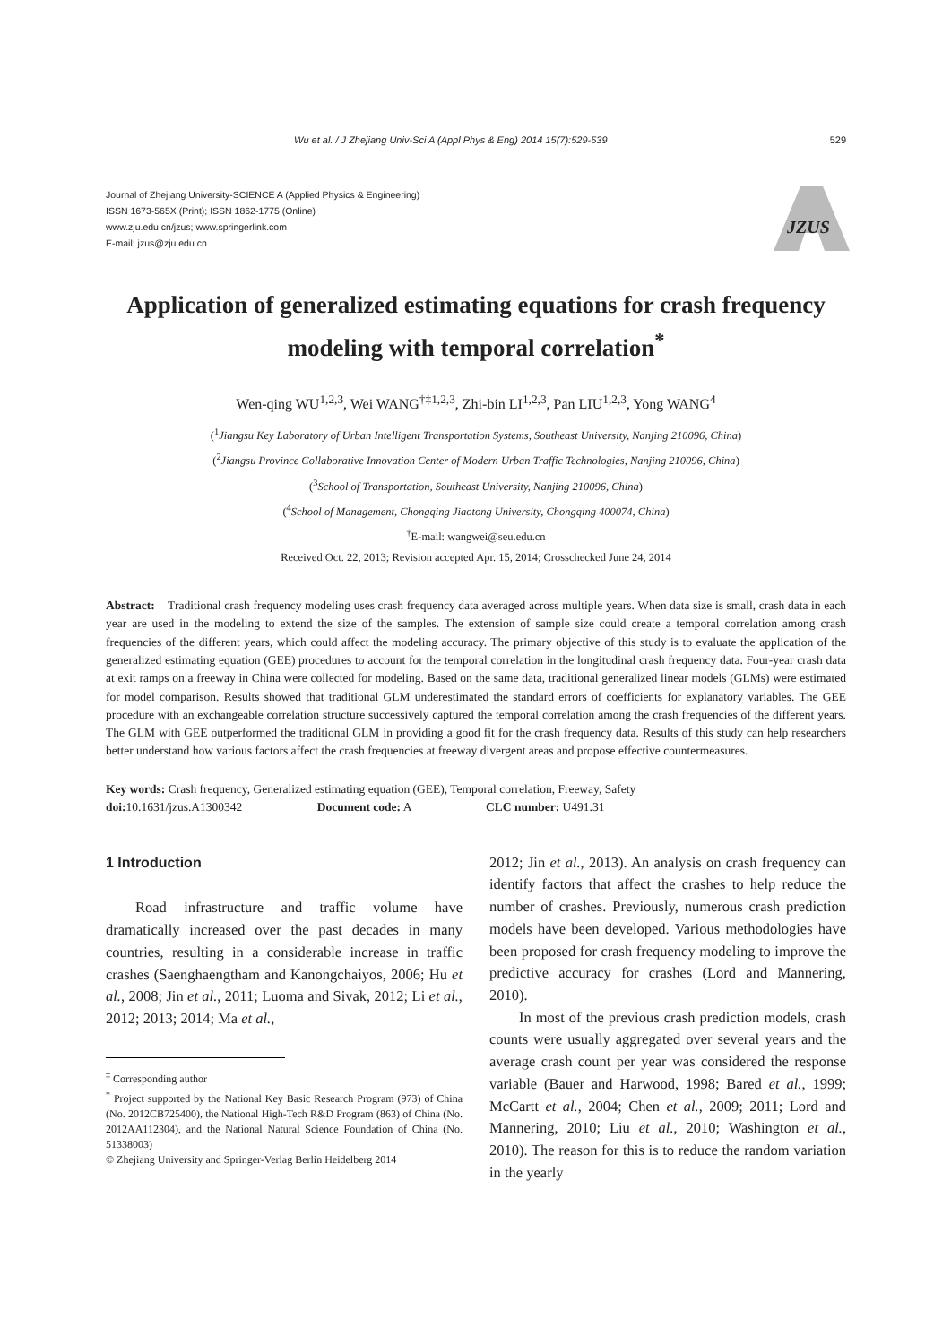Wu et al. / J Zhejiang Univ-Sci A (Appl Phys & Eng) 2014 15(7):529-539 529
Journal of Zhejiang University-SCIENCE A (Applied Physics & Engineering)
ISSN 1673-565X (Print); ISSN 1862-1775 (Online)
www.zju.edu.cn/jzus; www.springerlink.com
E-mail: jzus@zju.edu.cn
JZUS
Application of generalized estimating equations for crash frequency modeling with temporal correlation<sup>*</sup>
Wen-qing WU<sup>1,2,3</sup>, Wei WANG<sup>†‡1,2,3</sup>, Zhi-bin LI<sup>1,2,3</sup>, Pan LIU<sup>1,2,3</sup>, Yong WANG<sup>4</sup>
(<sup>1</sup>Jiangsu Key Laboratory of Urban Intelligent Transportation Systems, Southeast University, Nanjing 210096, China)
(<sup>2</sup>Jiangsu Province Collaborative Innovation Center of Modern Urban Traffic Technologies, Nanjing 210096, China)
(<sup>3</sup>School of Transportation, Southeast University, Nanjing 210096, China)
(<sup>4</sup>School of Management, Chongqing Jiaotong University, Chongqing 400074, China)
<sup>†</sup> E-mail: wangwei@seu.edu.cn
Received Oct. 22, 2013; Revision accepted Apr. 15, 2014; Crosschecked June 24, 2014
Abstract: Traditional crash frequency modeling uses crash frequency data averaged across multiple years. When data size is small, crash data in each year are used in the modeling to extend the size of the samples. The extension of sample size could create a temporal correlation among crash frequencies of the different years, which could affect the modeling accuracy. The primary objective of this study is to evaluate the application of the generalized estimating equation (GEE) procedures to account for the temporal correlation in the longitudinal crash frequency data. Four-year crash data at exit ramps on a freeway in China were collected for modeling. Based on the same data, traditional generalized linear models (GLMs) were estimated for model comparison. Results showed that traditional GLM underestimated the standard errors of coefficients for explanatory variables. The GEE procedure with an exchangeable correlation structure successively captured the temporal correlation among the crash frequencies of the different years. The GLM with GEE outperformed the traditional GLM in providing a good fit for the crash frequency data. Results of this study can help researchers better understand how various factors affect the crash frequencies at freeway divergent areas and propose effective countermeasures.
Key words: Crash frequency, Generalized estimating equation (GEE), Temporal correlation, Freeway, Safety
doi: 10.1631/jzus.A1300342 Document code: A CLC number: U491.31
1 Introduction
Road infrastructure and traffic volume have dramatically increased over the past decades in many countries, resulting in a considerable increase in traffic crashes (Saenghaengtham and Kanongchaiyos, 2006; Hu et al., 2008; Jin et al., 2011; Luoma and Sivak, 2012; Li et al., 2012; 2013; 2014; Ma et al.,
<sup>‡</sup> Corresponding author
<sup>*</sup> Project supported by the National Key Basic Research Program (973) of China (No. 2012CB725400), the National High-Tech R&D Program (863) of China (No. 2012AA112304), and the National Natural Science Foundation of China (No. 51338003)
© Zhejiang University and Springer-Verlag Berlin Heidelberg 2014
2012; Jin et al., 2013). An analysis on crash frequency can identify factors that affect the crashes to help reduce the number of crashes. Previously, numerous crash prediction models have been developed. Various methodologies have been proposed for crash frequency modeling to improve the predictive accuracy for crashes (Lord and Mannering, 2010).
In most of the previous crash prediction models, crash counts were usually aggregated over several years and the average crash count per year was considered the response variable (Bauer and Harwood, 1998; Bared et al., 1999; McCartt et al., 2004; Chen et al., 2009; 2011; Lord and Mannering, 2010; Liu et al., 2010; Washington et al., 2010). The reason for this is to reduce the random variation in the yearly